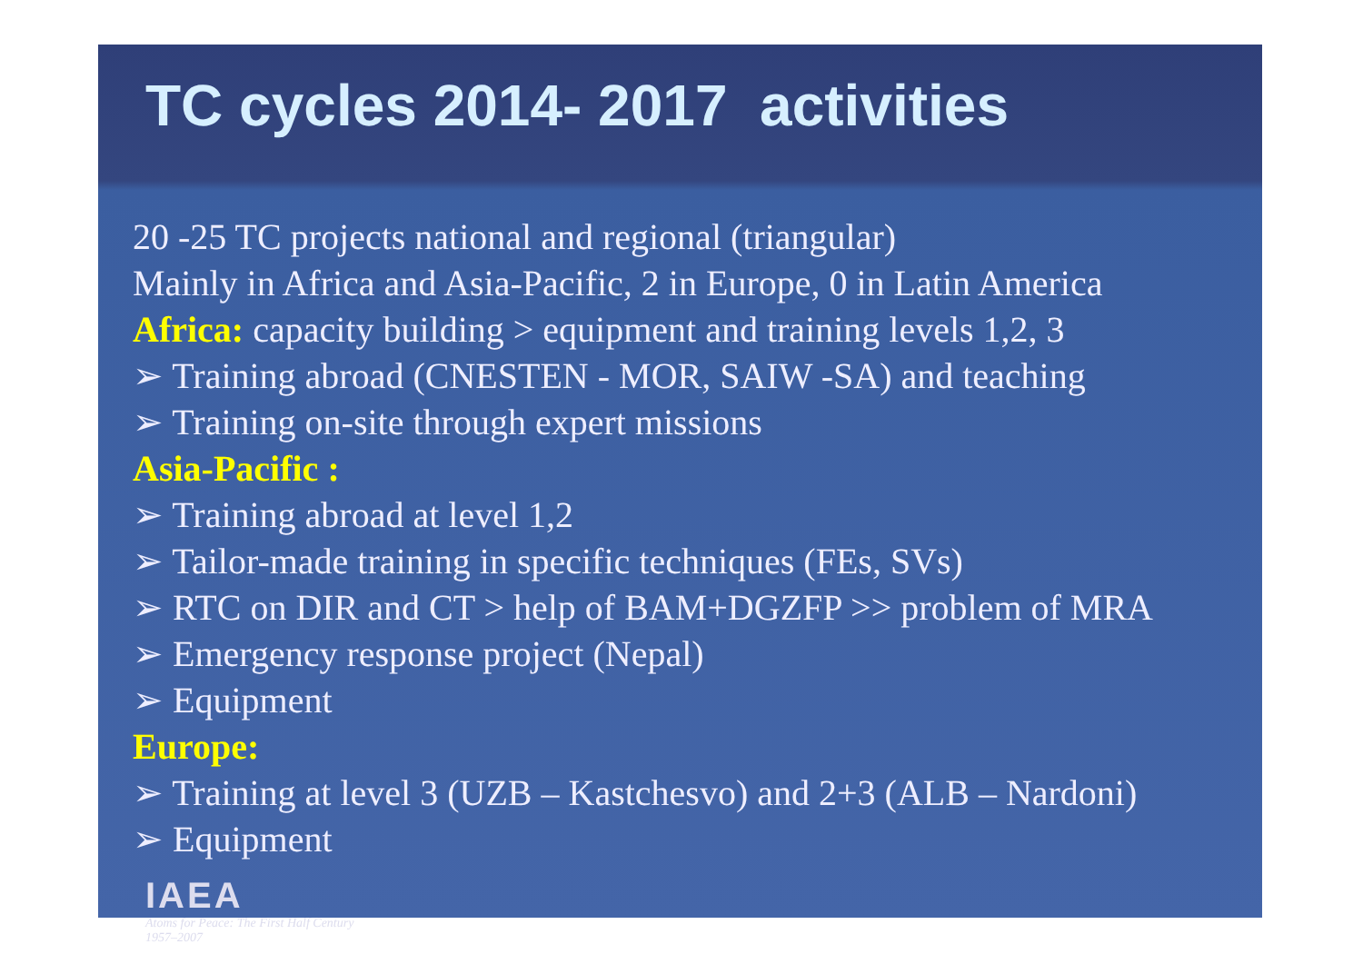TC cycles 2014- 2017 activities
20 -25 TC projects national and regional (triangular)
Mainly in Africa and Asia-Pacific, 2 in Europe, 0 in Latin America
Africa: capacity building > equipment and training levels 1,2, 3
➢ Training abroad (CNESTEN - MOR, SAIW -SA) and teaching
➢ Training on-site through expert missions
Asia-Pacific :
➢ Training abroad at level 1,2
➢ Tailor-made training in specific techniques (FEs, SVs)
➢ RTC on DIR and CT > help of BAM+DGZFP >> problem of MRA
➢ Emergency response project (Nepal)
➢ Equipment
Europe:
➢ Training at level 3 (UZB – Kastchesvo) and 2+3 (ALB – Nardoni)
➢ Equipment
IAEA
Atoms for Peace: The First Half Century
1957–2007